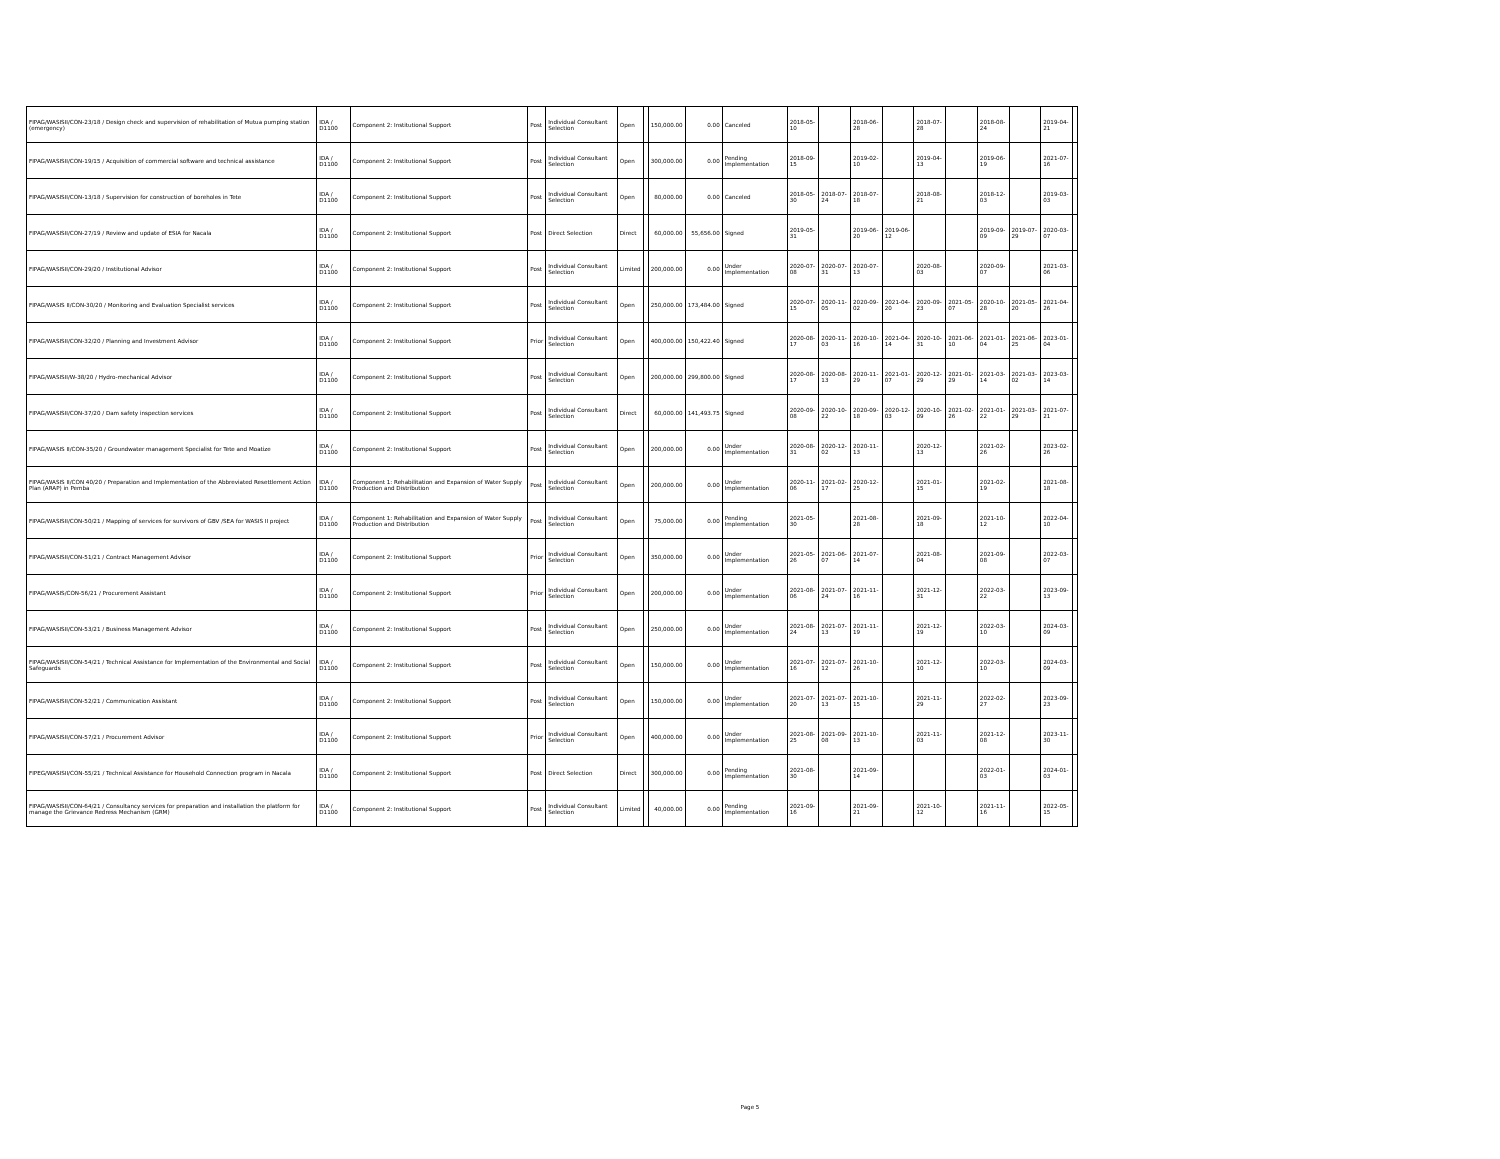| FIPAG/WASISII/CON-23/18 / Design check and supervision of rehabilitation of Mutua pumping station (emergency) | IDA / D1100 | Component 2: Institutional Support | Post | Individual Consultant Selection | Open | | 150,000.00 | 0.00 | Canceled | 2018-05-10 | | 2018-06-28 | | 2018-07-28 | | 2018-08-24 | | 2019-04-21 | |
| FIPAG/WASISII/CON-19/15 / Acquisition of commercial software and technical assistance | IDA / D1100 | Component 2: Institutional Support | Post | Individual Consultant Selection | Open | | 300,000.00 | 0.00 | Pending Implementation | 2018-09-15 | | 2019-02-10 | | 2019-04-13 | | 2019-06-19 | | 2021-07-16 | |
| FIPAG/WASISII/CON-13/18 / Supervision for construction of boreholes in Tete | IDA / D1100 | Component 2: Institutional Support | Post | Individual Consultant Selection | Open | | 80,000.00 | 0.00 | Canceled | 2018-05-30 | 2018-07-24 | 2018-07-18 | | 2018-08-21 | | 2018-12-03 | | 2019-03-03 | |
| FIPAG/WASISII/CON-27/19 / Review and update of ESIA for Nacala | IDA / D1100 | Component 2: Institutional Support | Post | Direct Selection | Direct | | 60,000.00 | 55,656.00 | Signed | 2019-05-31 | | 2019-06-20 | 2019-06-12 | | | 2019-09-09 | 2019-07-29 | 2020-03-07 | |
| FIPAG/WASISII/CON-29/20 / Institutional Advisor | IDA / D1100 | Component 2: Institutional Support | Post | Individual Consultant Selection | Limited | | 200,000.00 | 0.00 | Under Implementation | 2020-07-08 | 2020-07-31 | 2020-07-13 | | 2020-08-03 | | 2020-09-07 | | 2021-03-06 | |
| FIPAG/WASIS II/CON-30/20 / Monitoring and Evaluation Specialist services | IDA / D1100 | Component 2: Institutional Support | Post | Individual Consultant Selection | Open | | 250,000.00 | 173,484.00 | Signed | 2020-07-15 | 2020-11-05 | 2020-09-02 | 2021-04-20 | 2020-09-23 | 2021-05-07 | 2020-10-28 | 2021-05-20 | 2021-04-26 | |
| FIPAG/WASISII/CON-32/20 / Planning and Investment Advisor | IDA / D1100 | Component 2: Institutional Support | Prior | Individual Consultant Selection | Open | | 400,000.00 | 150,422.40 | Signed | 2020-08-17 | 2020-11-03 | 2020-10-16 | 2021-04-14 | 2020-10-31 | 2021-06-10 | 2021-01-04 | 2021-06-25 | 2023-01-04 | |
| FIPAG/WASISII/W-38/20 / Hydro-mechanical Advisor | IDA / D1100 | Component 2: Institutional Support | Post | Individual Consultant Selection | Open | | 200,000.00 | 299,800.00 | Signed | 2020-08-17 | 2020-08-13 | 2020-11-29 | 2021-01-07 | 2020-12-29 | 2021-01-29 | 2021-03-14 | 2021-03-02 | 2023-03-14 | |
| FIPAG/WASISII/CON-37/20 / Dam safety inspection services | IDA / D1100 | Component 2: Institutional Support | Post | Individual Consultant Selection | Direct | | 60,000.00 | 141,493.75 | Signed | 2020-09-08 | 2020-10-22 | 2020-09-18 | 2020-12-03 | 2020-10-09 | 2021-02-26 | 2021-01-22 | 2021-03-29 | 2021-07-21 | |
| FIPAG/WASIS II/CON-35/20 / Groundwater management Specialist for Tete and Moatize | IDA / D1100 | Component 2: Institutional Support | Post | Individual Consultant Selection | Open | | 200,000.00 | 0.00 | Under Implementation | 2020-08-31 | 2020-12-02 | 2020-11-13 | | 2020-12-13 | | 2021-02-26 | | 2023-02-26 | |
| FIPAG/WASIS II/CON 40/20 / Preparation and Implementation of the Abbreviated Resettlement Action Plan (ARAP) in Pemba | IDA / D1100 | Component 1: Rehabilitation and Expansion of Water Supply Production and Distribution | Post | Individual Consultant Selection | Open | | 200,000.00 | 0.00 | Under Implementation | 2020-11-06 | 2021-02-17 | 2020-12-25 | | 2021-01-15 | | 2021-02-19 | | 2021-08-18 | |
| FIPAG/WASISII/CON-50/21 / Mapping of services for survivors of GBV /SEA for WASIS II project | IDA / D1100 | Component 1: Rehabilitation and Expansion of Water Supply Production and Distribution | Post | Individual Consultant Selection | Open | | 75,000.00 | 0.00 | Pending Implementation | 2021-05-30 | | 2021-08-28 | | 2021-09-18 | | 2021-10-12 | | 2022-04-10 | |
| FIPAG/WASISII/CON-51/21 / Contract Management Advisor | IDA / D1100 | Component 2: Institutional Support | Prior | Individual Consultant Selection | Open | | 350,000.00 | 0.00 | Under Implementation | 2021-05-26 | 2021-06-07 | 2021-07-14 | | 2021-08-04 | | 2021-09-08 | | 2022-03-07 | |
| FIPAG/WASIS/CON-56/21 / Procurement Assistant | IDA / D1100 | Component 2: Institutional Support | Prior | Individual Consultant Selection | Open | | 200,000.00 | 0.00 | Under Implementation | 2021-08-06 | 2021-07-24 | 2021-11-16 | | 2021-12-31 | | 2022-03-22 | | 2023-09-13 | |
| FIPAG/WASISII/CON-53/21 / Business Management Advisor | IDA / D1100 | Component 2: Institutional Support | Post | Individual Consultant Selection | Open | | 250,000.00 | 0.00 | Under Implementation | 2021-08-24 | 2021-07-13 | 2021-11-19 | | 2021-12-19 | | 2022-03-10 | | 2024-03-09 | |
| FIPAG/WASISII/CON-54/21 / Technical Assistance for Implementation of the Environmental and Social Safeguards | IDA / D1100 | Component 2: Institutional Support | Post | Individual Consultant Selection | Open | | 150,000.00 | 0.00 | Under Implementation | 2021-07-16 | 2021-07-12 | 2021-10-26 | | 2021-12-10 | | 2022-03-10 | | 2024-03-09 | |
| FIPAG/WASISII/CON-52/21 / Communication Assistant | IDA / D1100 | Component 2: Institutional Support | Post | Individual Consultant Selection | Open | | 150,000.00 | 0.00 | Under Implementation | 2021-07-20 | 2021-07-13 | 2021-10-15 | | 2021-11-29 | | 2022-02-27 | | 2023-09-23 | |
| FIPAG/WASISII/CON-57/21 / Procurement Advisor | IDA / D1100 | Component 2: Institutional Support | Prior | Individual Consultant Selection | Open | | 400,000.00 | 0.00 | Under Implementation | 2021-08-25 | 2021-09-08 | 2021-10-13 | | 2021-11-03 | | 2021-12-08 | | 2023-11-30 | |
| FIPEG/WASISII/CON-55/21 / Technical Assistance for Household Connection program in Nacala | IDA / D1100 | Component 2: Institutional Support | Post | Direct Selection | Direct | | 300,000.00 | 0.00 | Pending Implementation | 2021-08-30 | | 2021-09-14 | | | | 2022-01-03 | | 2024-01-03 | |
| FIPAG/WASISII/CON-64/21 / Consultancy services for preparation and installation the platform for manage the Grievance Redress Mechanism (GRM) | IDA / D1100 | Component 2: Institutional Support | Post | Individual Consultant Selection | Limited | | 40,000.00 | 0.00 | Pending Implementation | 2021-09-16 | | 2021-09-21 | | 2021-10-12 | | 2021-11-16 | | 2022-05-15 | |
Page 5